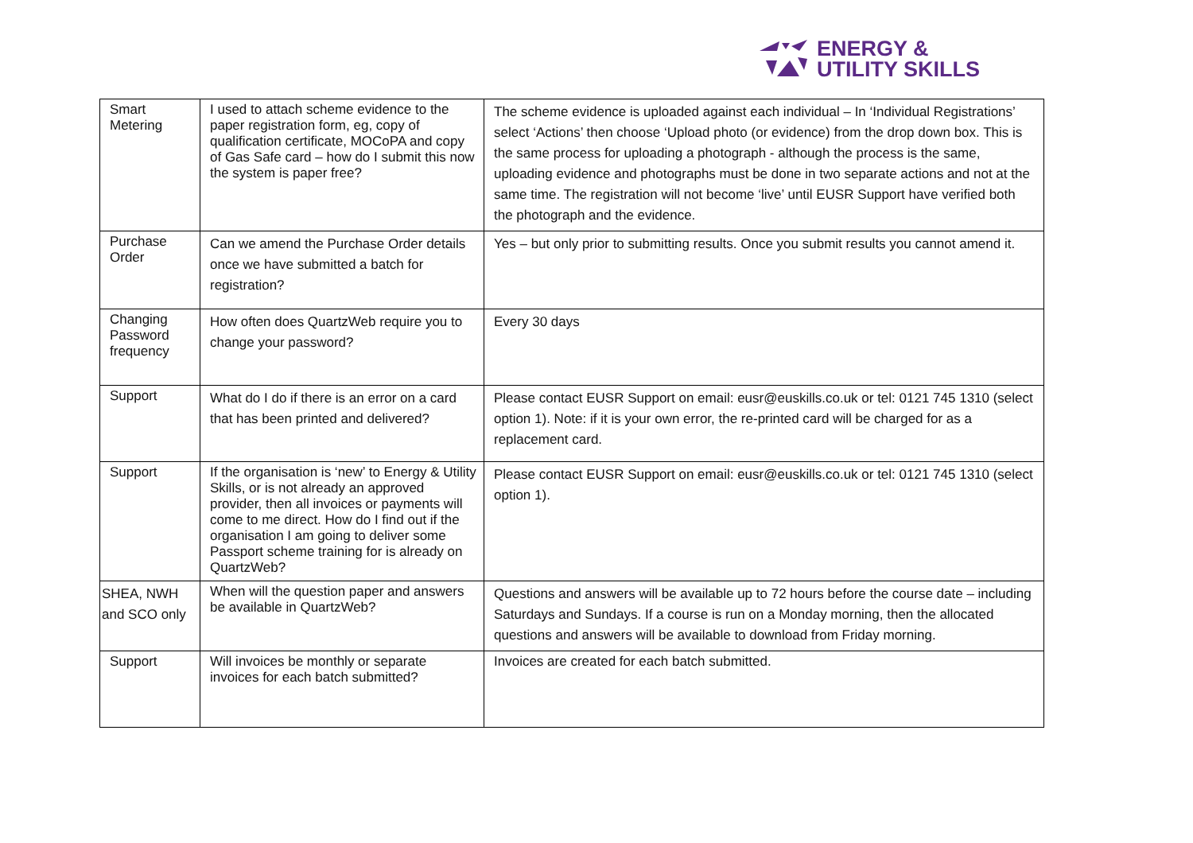ENERGY &
UTILITY SKILLS
| Smart Metering | I used to attach scheme evidence to the paper registration form, eg, copy of qualification certificate, MOCoPA and copy of Gas Safe card – how do I submit this now the system is paper free? | The scheme evidence is uploaded against each individual – In ‘Individual Registrations’ select ‘Actions’ then choose ‘Upload photo (or evidence) from the drop down box. This is the same process for uploading a photograph - although the process is the same, uploading evidence and photographs must be done in two separate actions and not at the same time. The registration will not become ‘live’ until EUSR Support have verified both the photograph and the evidence. |
| Purchase Order | Can we amend the Purchase Order details once we have submitted a batch for registration? | Yes – but only prior to submitting results. Once you submit results you cannot amend it. |
| Changing Password frequency | How often does QuartzWeb require you to change your password? | Every 30 days |
| Support | What do I do if there is an error on a card that has been printed and delivered? | Please contact EUSR Support on email: eusr@euskills.co.uk or tel: 0121 745 1310 (select option 1). Note: if it is your own error, the re-printed card will be charged for as a replacement card. |
| Support | If the organisation is ‘new’ to Energy & Utility Skills, or is not already an approved provider, then all invoices or payments will come to me direct. How do I find out if the organisation I am going to deliver some Passport scheme training for is already on QuartzWeb? | Please contact EUSR Support on email: eusr@euskills.co.uk or tel: 0121 745 1310 (select option 1). |
| SHEA, NWH and SCO only | When will the question paper and answers be available in QuartzWeb? | Questions and answers will be available up to 72 hours before the course date – including Saturdays and Sundays. If a course is run on a Monday morning, then the allocated questions and answers will be available to download from Friday morning. |
| Support | Will invoices be monthly or separate invoices for each batch submitted? | Invoices are created for each batch submitted. |